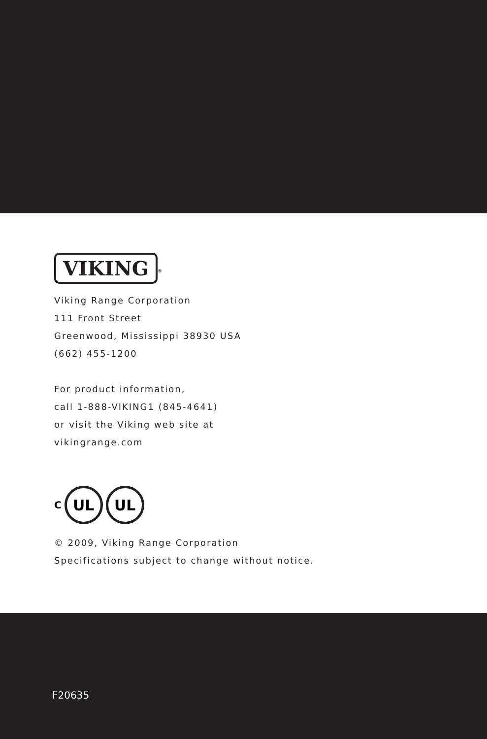VIKING
<sup>®</sup>
Viking Range Corporation
111 Front Street
Greenwood, Mississippi 38930 USA
(662) 455-1200
For product information,
call 1-888-VIKING1 (845-4641)
or visit the Viking web site at
vikingrange.com
C
UL UL
© 2009, Viking Range Corporation
Specifications subject to change without notice.
F20635